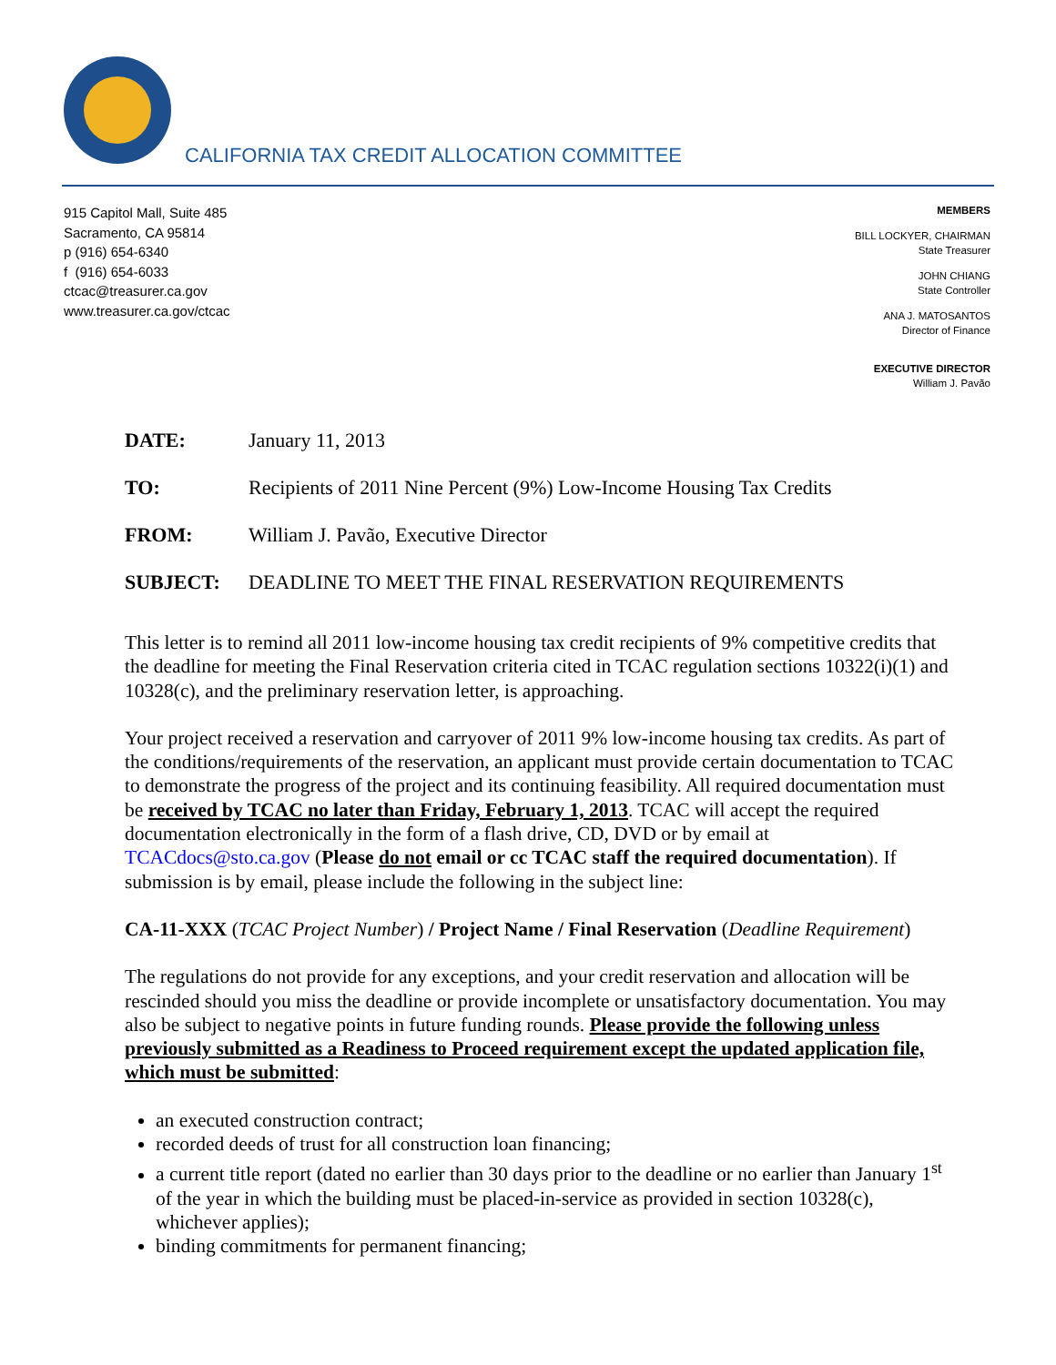CALIFORNIA TAX CREDIT ALLOCATION COMMITTEE
915 Capitol Mall, Suite 485
Sacramento, CA 95814
p (916) 654-6340
f (916) 654-6033
ctcac@treasurer.ca.gov
www.treasurer.ca.gov/ctcac
MEMBERS
BILL LOCKYER, CHAIRMAN
State Treasurer
JOHN CHIANG
State Controller
ANA J. MATOSANTOS
Director of Finance
EXECUTIVE DIRECTOR
William J. Pavão
DATE: January 11, 2013
TO: Recipients of 2011 Nine Percent (9%) Low-Income Housing Tax Credits
FROM: William J. Pavão, Executive Director
SUBJECT: DEADLINE TO MEET THE FINAL RESERVATION REQUIREMENTS
This letter is to remind all 2011 low-income housing tax credit recipients of 9% competitive credits that the deadline for meeting the Final Reservation criteria cited in TCAC regulation sections 10322(i)(1) and 10328(c), and the preliminary reservation letter, is approaching.
Your project received a reservation and carryover of 2011 9% low-income housing tax credits. As part of the conditions/requirements of the reservation, an applicant must provide certain documentation to TCAC to demonstrate the progress of the project and its continuing feasibility. All required documentation must be received by TCAC no later than Friday, February 1, 2013. TCAC will accept the required documentation electronically in the form of a flash drive, CD, DVD or by email at TCACdocs@sto.ca.gov (Please do not email or cc TCAC staff the required documentation). If submission is by email, please include the following in the subject line:
CA-11-XXX (TCAC Project Number) / Project Name / Final Reservation (Deadline Requirement)
The regulations do not provide for any exceptions, and your credit reservation and allocation will be rescinded should you miss the deadline or provide incomplete or unsatisfactory documentation. You may also be subject to negative points in future funding rounds. Please provide the following unless previously submitted as a Readiness to Proceed requirement except the updated application file, which must be submitted:
an executed construction contract;
recorded deeds of trust for all construction loan financing;
a current title report (dated no earlier than 30 days prior to the deadline or no earlier than January 1<sup>st</sup> of the year in which the building must be placed-in-service as provided in section 10328(c), whichever applies);
binding commitments for permanent financing;